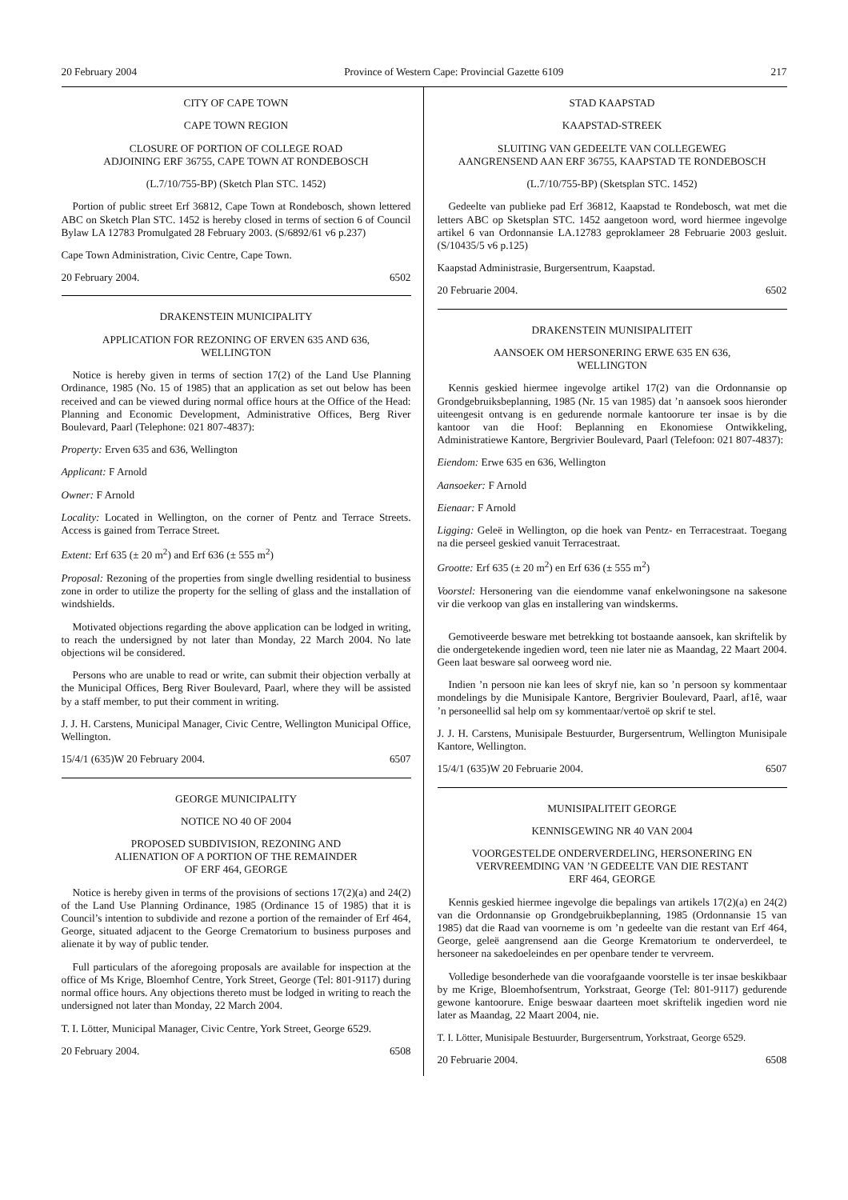20 February 2004 Province of Western Cape: Provincial Gazette 6109 217
CITY OF CAPE TOWN
CAPE TOWN REGION
CLOSURE OF PORTION OF COLLEGE ROAD
ADJOINING ERF 36755, CAPE TOWN AT RONDEBOSCH
(L.7/10/755-BP) (Sketch Plan STC. 1452)
Portion of public street Erf 36812, Cape Town at Rondebosch, shown lettered ABC on Sketch Plan STC. 1452 is hereby closed in terms of section 6 of Council Bylaw LA 12783 Promulgated 28 February 2003. (S/6892/61 v6 p.237)
Cape Town Administration, Civic Centre, Cape Town.
20 February 2004. 6502
DRAKENSTEIN MUNICIPALITY
APPLICATION FOR REZONING OF ERVEN 635 AND 636,
WELLINGTON
Notice is hereby given in terms of section 17(2) of the Land Use Planning Ordinance, 1985 (No. 15 of 1985) that an application as set out below has been received and can be viewed during normal office hours at the Office of the Head: Planning and Economic Development, Administrative Offices, Berg River Boulevard, Paarl (Telephone: 021 807-4837):
Property: Erven 635 and 636, Wellington
Applicant: F Arnold
Owner: F Arnold
Locality: Located in Wellington, on the corner of Pentz and Terrace Streets. Access is gained from Terrace Street.
Extent: Erf 635 (± 20 m<sup>2</sup>) and Erf 636 (± 555 m<sup>2</sup>)
Proposal: Rezoning of the properties from single dwelling residential to business zone in order to utilize the property for the selling of glass and the installation of windshields.
Motivated objections regarding the above application can be lodged in writing, to reach the undersigned by not later than Monday, 22 March 2004. No late objections wil be considered.
Persons who are unable to read or write, can submit their objection verbally at the Municipal Offices, Berg River Boulevard, Paarl, where they will be assisted by a staff member, to put their comment in writing.
J. J. H. Carstens, Municipal Manager, Civic Centre, Wellington Municipal Office, Wellington.
15/4/1 (635)W 20 February 2004. 6507
GEORGE MUNICIPALITY
NOTICE NO 40 OF 2004
PROPOSED SUBDIVISION, REZONING AND
ALIENATION OF A PORTION OF THE REMAINDER
OF ERF 464, GEORGE
Notice is hereby given in terms of the provisions of sections 17(2)(a) and 24(2) of the Land Use Planning Ordinance, 1985 (Ordinance 15 of 1985) that it is Council’s intention to subdivide and rezone a portion of the remainder of Erf 464, George, situated adjacent to the George Crematorium to business purposes and alienate it by way of public tender.
Full particulars of the aforegoing proposals are available for inspection at the office of Ms Krige, Bloemhof Centre, York Street, George (Tel: 801-9117) during normal office hours. Any objections thereto must be lodged in writing to reach the undersigned not later than Monday, 22 March 2004.
T. I. Lötter, Municipal Manager, Civic Centre, York Street, George 6529.
20 February 2004. 6508
STAD KAAPSTAD
KAAPSTAD-STREEK
SLUITING VAN GEDEELTE VAN COLLEGEWEG
AANGRENSEND AAN ERF 36755, KAAPSTAD TE RONDEBOSCH
(L.7/10/755-BP) (Sketsplan STC. 1452)
Gedeelte van publieke pad Erf 36812, Kaapstad te Rondebosch, wat met die letters ABC op Sketsplan STC. 1452 aangetoon word, word hiermee ingevolge artikel 6 van Ordonnansie LA.12783 geproklameer 28 Februarie 2003 gesluit. (S/10435/5 v6 p.125)
Kaapstad Administrasie, Burgersentrum, Kaapstad.
20 Februarie 2004. 6502
DRAKENSTEIN MUNISIPALITEIT
AANSOEK OM HERSONERING ERWE 635 EN 636,
WELLINGTON
Kennis geskied hiermee ingevolge artikel 17(2) van die Ordonnansie op Grondgebruiksbeplanning, 1985 (Nr. 15 van 1985) dat ’n aansoek soos hieronder uiteengesit ontvang is en gedurende normale kantoorure ter insae is by die kantoor van die Hoof: Beplanning en Ekonomiese Ontwikkeling, Administratiewe Kantore, Bergrivier Boulevard, Paarl (Telefoon: 021 807-4837):
Eiendom: Erwe 635 en 636, Wellington
Aansoeker: F Arnold
Eienaar: F Arnold
Ligging: Geleë in Wellington, op die hoek van Pentz- en Terracestraat. Toegang na die perseel geskied vanuit Terracestraat.
Grootte: Erf 635 (± 20 m<sup>2</sup>) en Erf 636 (± 555 m<sup>2</sup>)
Voorstel: Hersonering van die eiendomme vanaf enkelwoningsone na sakesone vir die verkoop van glas en installering van windskerms.
Gemotiveerde besware met betrekking tot bostaande aansoek, kan skriftelik by die ondergetekende ingedien word, teen nie later nie as Maandag, 22 Maart 2004. Geen laat besware sal oorweeg word nie.
Indien ’n persoon nie kan lees of skryf nie, kan so ’n persoon sy kommentaar mondelings by die Munisipale Kantore, Bergrivier Boulevard, Paarl, af1ê, waar ’n personeellid sal help om sy kommentaar/vertoë op skrif te stel.
J. J. H. Carstens, Munisipale Bestuurder, Burgersentrum, Wellington Munisipale Kantore, Wellington.
15/4/1 (635)W 20 Februarie 2004. 6507
MUNISIPALITEIT GEORGE
KENNISGEWING NR 40 VAN 2004
VOORGESTELDE ONDERVERDELING, HERSONERING EN
VERVREEMDING VAN ’N GEDEELTE VAN DIE RESTANT
ERF 464, GEORGE
Kennis geskied hiermee ingevolge die bepalings van artikels 17(2)(a) en 24(2) van die Ordonnansie op Grondgebruikbeplanning, 1985 (Ordonnansie 15 van 1985) dat die Raad van voorneme is om ’n gedeelte van die restant van Erf 464, George, geleë aangrensend aan die George Krematorium te onderverdeel, te hersoneer na sakedoeleindes en per openbare tender te vervreem.
Volledige besonderhede van die voorafgaande voorstelle is ter insae beskikbaar by me Krige, Bloemhofsentrum, Yorkstraat, George (Tel: 801-9117) gedurende gewone kantoorure. Enige beswaar daarteen moet skriftelik ingedien word nie later as Maandag, 22 Maart 2004, nie.
T. I. Lötter, Munisipale Bestuurder, Burgersentrum, Yorkstraat, George 6529.
20 Februarie 2004. 6508